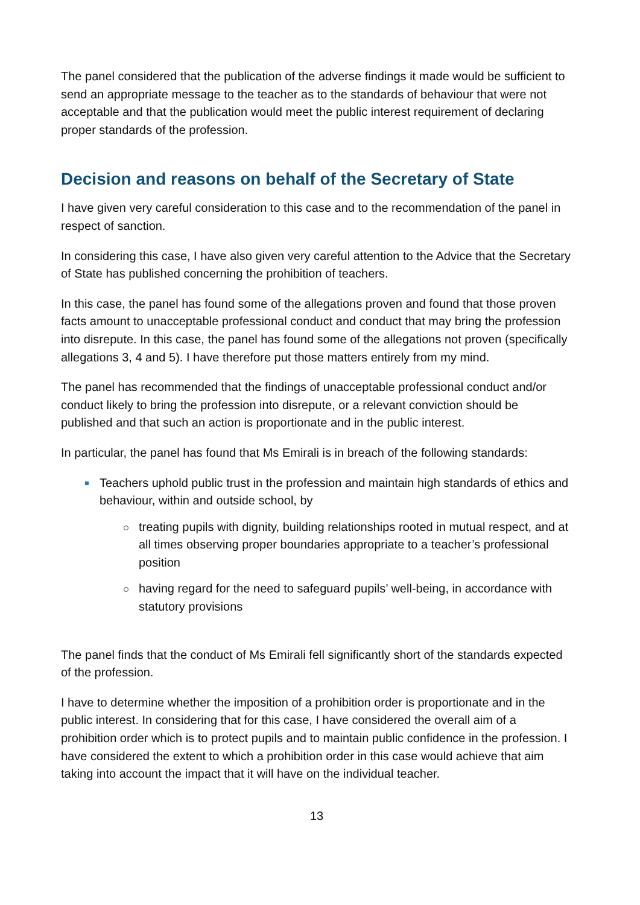The panel considered that the publication of the adverse findings it made would be sufficient to send an appropriate message to the teacher as to the standards of behaviour that were not acceptable and that the publication would meet the public interest requirement of declaring proper standards of the profession.
Decision and reasons on behalf of the Secretary of State
I have given very careful consideration to this case and to the recommendation of the panel in respect of sanction.
In considering this case, I have also given very careful attention to the Advice that the Secretary of State has published concerning the prohibition of teachers.
In this case, the panel has found some of the allegations proven and found that those proven facts amount to unacceptable professional conduct and conduct that may bring the profession into disrepute. In this case, the panel has found some of the allegations not proven (specifically allegations 3, 4 and 5). I have therefore put those matters entirely from my mind.
The panel has recommended that the findings of unacceptable professional conduct and/or conduct likely to bring the profession into disrepute, or a relevant conviction should be published and that such an action is proportionate and in the public interest.
In particular, the panel has found that Ms Emirali is in breach of the following standards:
Teachers uphold public trust in the profession and maintain high standards of ethics and behaviour, within and outside school, by
treating pupils with dignity, building relationships rooted in mutual respect, and at all times observing proper boundaries appropriate to a teacher’s professional position
having regard for the need to safeguard pupils’ well-being, in accordance with statutory provisions
The panel finds that the conduct of Ms Emirali fell significantly short of the standards expected of the profession.
I have to determine whether the imposition of a prohibition order is proportionate and in the public interest. In considering that for this case, I have considered the overall aim of a prohibition order which is to protect pupils and to maintain public confidence in the profession. I have considered the extent to which a prohibition order in this case would achieve that aim taking into account the impact that it will have on the individual teacher.
13